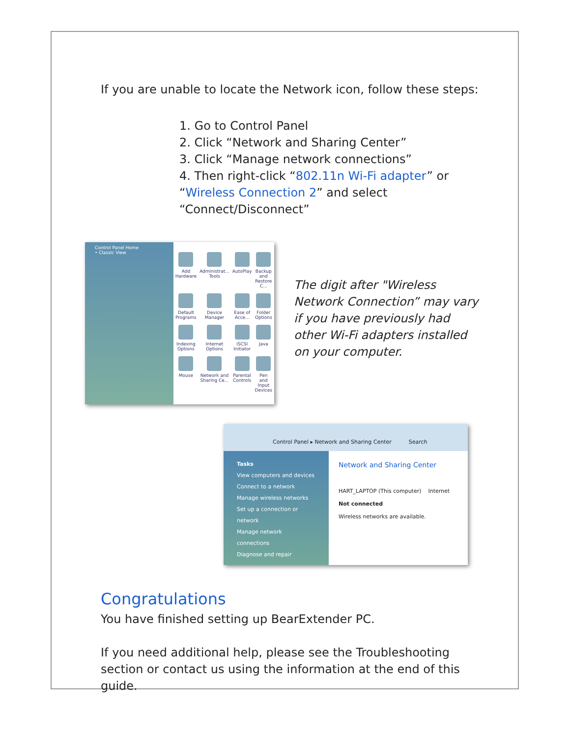If you are unable to locate the Network icon, follow these steps:
1. Go to Control Panel
2. Click “Network and Sharing Center”
3. Click “Manage network connections”
4. Then right-click “802.11n Wi-Fi adapter” or “Wireless Connection 2” and select “Connect/Disconnect”
Control Panel Home
• Classic View
Add Hardware
Administrat... Tools
AutoPlay
Backup and Restore C...
Default Programs
Device Manager
Ease of Acce...
Folder Options
Indexing Options
Internet Options
iSCSI Initiator
Java
Mouse
Network and Sharing Ce...
Parental Controls
Pen and Input Devices
The digit after "Wireless Network Connection” may vary if you have previously had other Wi-Fi adapters installed on your computer.
Control Panel ▸ Network and Sharing Center Search
Tasks
View computers and devices
Connect to a network
Manage wireless networks
Set up a connection or network
Manage network connections
Diagnose and repair
Network and Sharing Center
HART_LAPTOP (This computer) Internet
Not connected
Wireless networks are available.
Congratulations
You have finished setting up BearExtender PC.
If you need additional help, please see the Troubleshooting section or contact us using the information at the end of this guide.